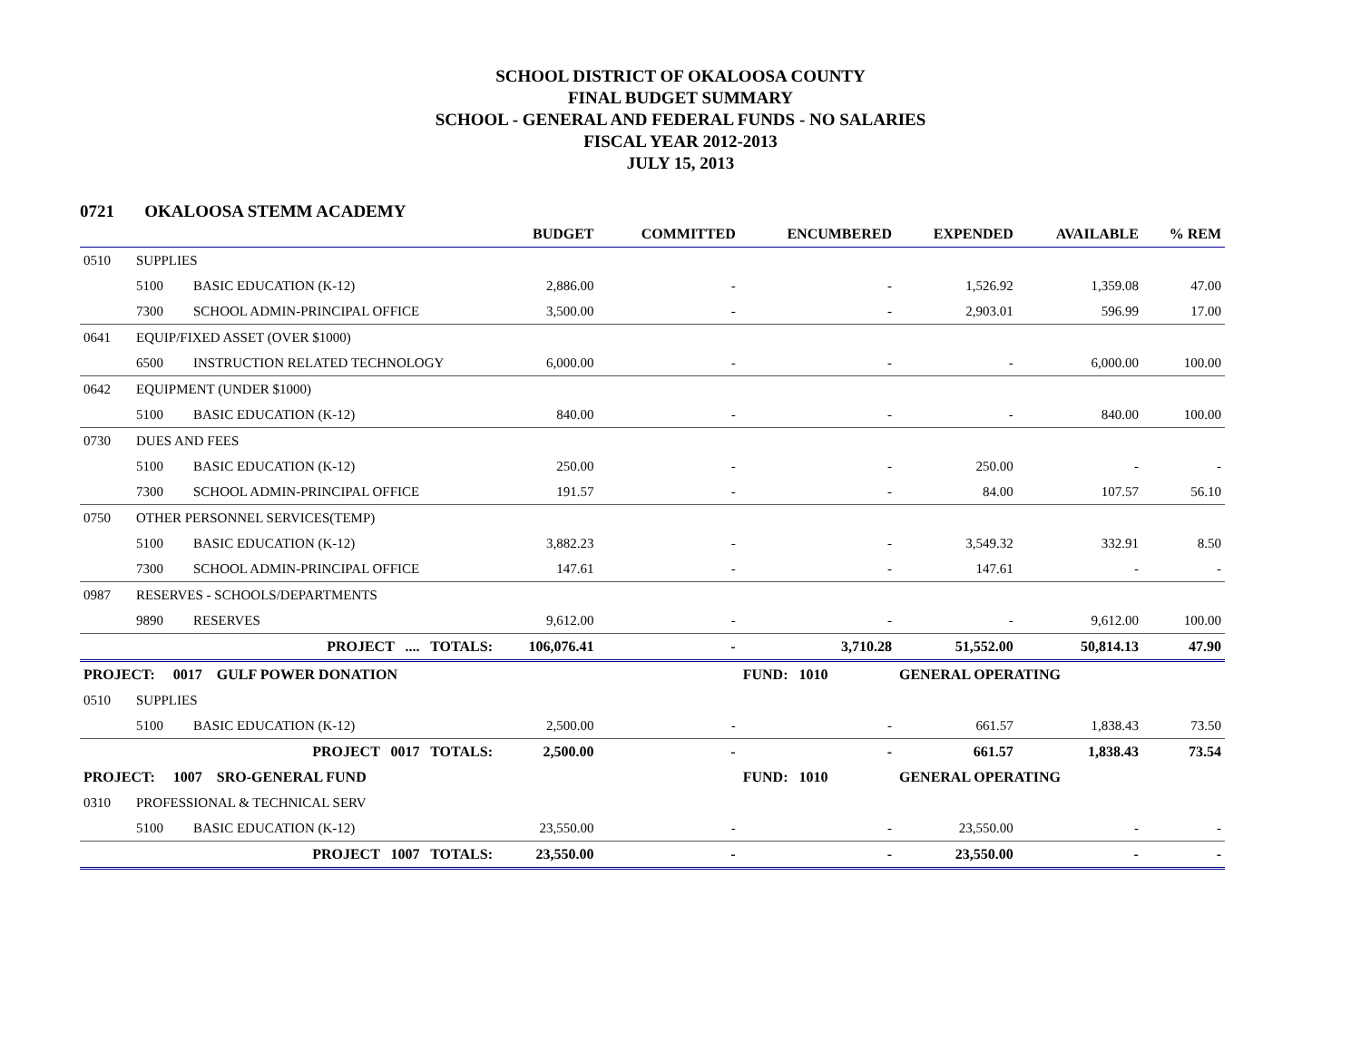SCHOOL DISTRICT OF OKALOOSA COUNTY
FINAL BUDGET SUMMARY
SCHOOL - GENERAL AND FEDERAL FUNDS - NO SALARIES
FISCAL YEAR 2012-2013
JULY 15, 2013
0721 OKALOOSA STEMM ACADEMY
| | | | BUDGET | COMMITTED | ENCUMBERED | EXPENDED | AVAILABLE | % REM |
| --- | --- | --- | --- | --- | --- | --- | --- | --- |
| 0510 | SUPPLIES | | | | | | | |
| | 5100 | BASIC EDUCATION (K-12) | 2,886.00 | - | - | 1,526.92 | 1,359.08 | 47.00 |
| | 7300 | SCHOOL ADMIN-PRINCIPAL OFFICE | 3,500.00 | - | - | 2,903.01 | 596.99 | 17.00 |
| 0641 | EQUIP/FIXED ASSET (OVER $1000) | | | | | | | |
| | 6500 | INSTRUCTION RELATED TECHNOLOGY | 6,000.00 | - | - | - | 6,000.00 | 100.00 |
| 0642 | EQUIPMENT (UNDER $1000) | | | | | | | |
| | 5100 | BASIC EDUCATION (K-12) | 840.00 | - | - | - | 840.00 | 100.00 |
| 0730 | DUES AND FEES | | | | | | | |
| | 5100 | BASIC EDUCATION (K-12) | 250.00 | - | - | 250.00 | - | - |
| | 7300 | SCHOOL ADMIN-PRINCIPAL OFFICE | 191.57 | - | - | 84.00 | 107.57 | 56.10 |
| 0750 | OTHER PERSONNEL SERVICES(TEMP) | | | | | | | |
| | 5100 | BASIC EDUCATION (K-12) | 3,882.23 | - | - | 3,549.32 | 332.91 | 8.50 |
| | 7300 | SCHOOL ADMIN-PRINCIPAL OFFICE | 147.61 | - | - | 147.61 | - | - |
| 0987 | RESERVES - SCHOOLS/DEPARTMENTS | | | | | | | |
| | 9890 | RESERVES | 9,612.00 | - | - | - | 9,612.00 | 100.00 |
| PROJECT .... TOTALS: | | | 106,076.41 | - | 3,710.28 | 51,552.00 | 50,814.13 | 47.90 |
| PROJECT: 0017 GULF POWER DONATION | | | | | FUND: 1010 | GENERAL OPERATING | | |
| 0510 | SUPPLIES | | | | | | | |
| | 5100 | BASIC EDUCATION (K-12) | 2,500.00 | - | - | 661.57 | 1,838.43 | 73.50 |
| PROJECT 0017 TOTALS: | | | 2,500.00 | - | - | 661.57 | 1,838.43 | 73.54 |
| PROJECT: 1007 SRO-GENERAL FUND | | | | | FUND: 1010 | GENERAL OPERATING | | |
| 0310 | PROFESSIONAL & TECHNICAL SERV | | | | | | | |
| | 5100 | BASIC EDUCATION (K-12) | 23,550.00 | - | - | 23,550.00 | - | - |
| PROJECT 1007 TOTALS: | | | 23,550.00 | - | - | 23,550.00 | - | - |